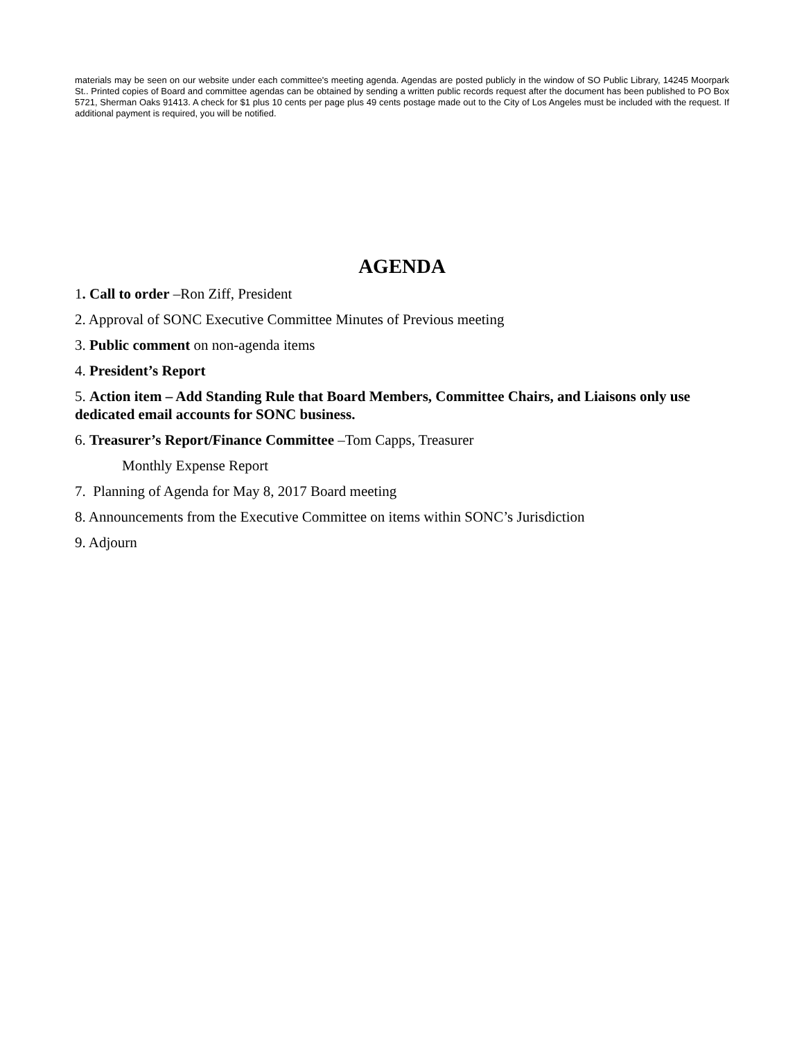materials may be seen on our website under each committee's meeting agenda. Agendas are posted publicly in the window of SO Public Library, 14245 Moorpark St.. Printed copies of Board and committee agendas can be obtained by sending a written public records request after the document has been published to PO Box 5721, Sherman Oaks 91413. A check for $1 plus 10 cents per page plus 49 cents postage made out to the City of Los Angeles must be included with the request. If additional payment is required, you will be notified.
AGENDA
1. Call to order –Ron Ziff, President
2. Approval of SONC Executive Committee Minutes of Previous meeting
3. Public comment on non-agenda items
4. President’s Report
5. Action item – Add Standing Rule that Board Members, Committee Chairs, and Liaisons only use dedicated email accounts for SONC business.
6. Treasurer’s Report/Finance Committee –Tom Capps, Treasurer
Monthly Expense Report
7. Planning of Agenda for May 8, 2017 Board meeting
8. Announcements from the Executive Committee on items within SONC’s Jurisdiction
9. Adjourn